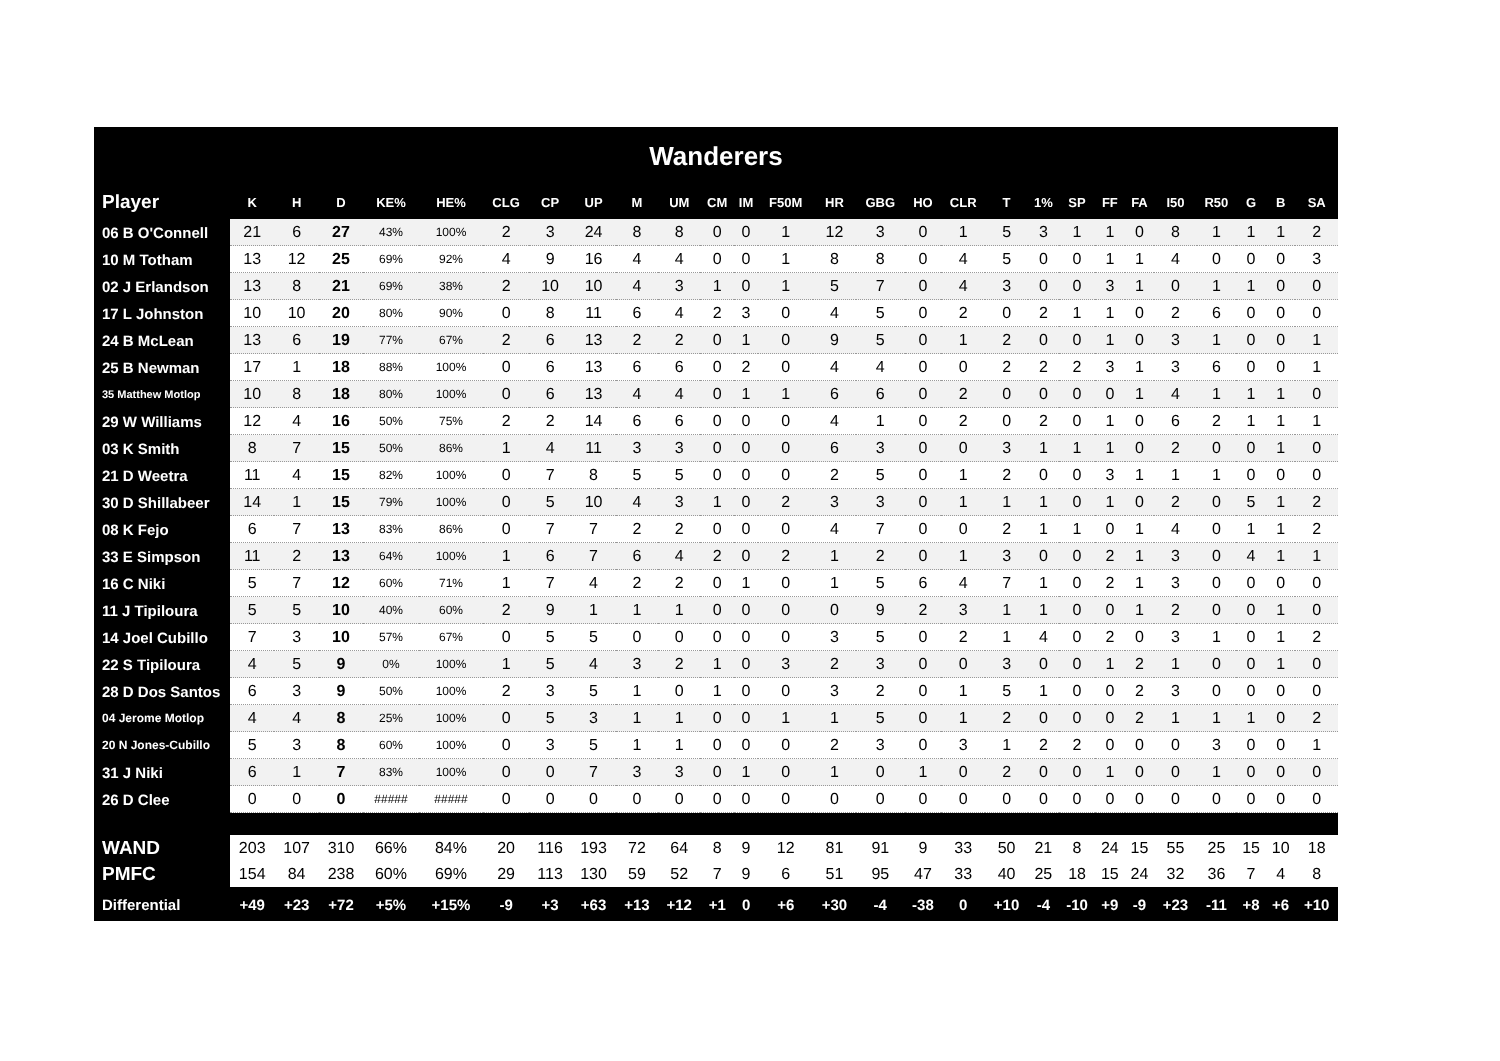| Wanderers | | | | | | | | | | | | | | | | | | | | | | | | | | | |
| --- | --- | --- | --- | --- | --- | --- | --- | --- | --- | --- | --- | --- | --- | --- | --- | --- | --- | --- | --- | --- | --- | --- | --- | --- | --- | --- | --- |
| Player | K | H | D | KE% | HE% | CLG | CP | UP | M | UM | CM | IM | F50M | HR | GBG | HO | CLR | T | 1% | SP | FF | FA | I50 | R50 | G | B | SA |
| 06 B O'Connell | 21 | 6 | 27 | 43% | 100% | 2 | 3 | 24 | 8 | 8 | 0 | 0 | 1 | 12 | 3 | 0 | 1 | 5 | 3 | 1 | 1 | 0 | 8 | 1 | 1 | 1 | 2 |
| 10 M Totham | 13 | 12 | 25 | 69% | 92% | 4 | 9 | 16 | 4 | 4 | 0 | 0 | 1 | 8 | 8 | 0 | 4 | 5 | 0 | 0 | 1 | 1 | 4 | 0 | 0 | 0 | 3 |
| 02 J Erlandson | 13 | 8 | 21 | 69% | 38% | 2 | 10 | 10 | 4 | 3 | 1 | 0 | 1 | 5 | 7 | 0 | 4 | 3 | 0 | 0 | 3 | 1 | 0 | 1 | 1 | 0 | 0 |
| 17 L Johnston | 10 | 10 | 20 | 80% | 90% | 0 | 8 | 11 | 6 | 4 | 2 | 3 | 0 | 4 | 5 | 0 | 2 | 0 | 2 | 1 | 1 | 0 | 2 | 6 | 0 | 0 | 0 |
| 24 B McLean | 13 | 6 | 19 | 77% | 67% | 2 | 6 | 13 | 2 | 2 | 0 | 1 | 0 | 9 | 5 | 0 | 1 | 2 | 0 | 0 | 1 | 0 | 3 | 1 | 0 | 0 | 1 |
| 25 B Newman | 17 | 1 | 18 | 88% | 100% | 0 | 6 | 13 | 6 | 6 | 0 | 2 | 0 | 4 | 4 | 0 | 0 | 2 | 2 | 2 | 3 | 1 | 3 | 6 | 0 | 0 | 1 |
| 35 Matthew Motlop | 10 | 8 | 18 | 80% | 100% | 0 | 6 | 13 | 4 | 4 | 0 | 1 | 1 | 6 | 6 | 0 | 2 | 0 | 0 | 0 | 0 | 1 | 4 | 1 | 1 | 1 | 0 |
| 29 W Williams | 12 | 4 | 16 | 50% | 75% | 2 | 2 | 14 | 6 | 6 | 0 | 0 | 0 | 4 | 1 | 0 | 2 | 0 | 2 | 0 | 1 | 0 | 6 | 2 | 1 | 1 | 1 |
| 03 K Smith | 8 | 7 | 15 | 50% | 86% | 1 | 4 | 11 | 3 | 3 | 0 | 0 | 0 | 6 | 3 | 0 | 0 | 3 | 1 | 1 | 1 | 0 | 2 | 0 | 0 | 1 | 0 |
| 21 D Weetra | 11 | 4 | 15 | 82% | 100% | 0 | 7 | 8 | 5 | 5 | 0 | 0 | 0 | 2 | 5 | 0 | 1 | 2 | 0 | 0 | 3 | 1 | 1 | 1 | 0 | 0 | 0 |
| 30 D Shillabeer | 14 | 1 | 15 | 79% | 100% | 0 | 5 | 10 | 4 | 3 | 1 | 0 | 2 | 3 | 3 | 0 | 1 | 1 | 1 | 0 | 1 | 0 | 2 | 0 | 5 | 1 | 2 |
| 08 K Fejo | 6 | 7 | 13 | 83% | 86% | 0 | 7 | 7 | 2 | 2 | 0 | 0 | 0 | 4 | 7 | 0 | 0 | 2 | 1 | 1 | 0 | 1 | 4 | 0 | 1 | 1 | 2 |
| 33 E Simpson | 11 | 2 | 13 | 64% | 100% | 1 | 6 | 7 | 6 | 4 | 2 | 0 | 2 | 1 | 2 | 0 | 1 | 3 | 0 | 0 | 2 | 1 | 3 | 0 | 4 | 1 | 1 |
| 16 C Niki | 5 | 7 | 12 | 60% | 71% | 1 | 7 | 4 | 2 | 2 | 0 | 1 | 0 | 1 | 5 | 6 | 4 | 7 | 1 | 0 | 2 | 1 | 3 | 0 | 0 | 0 | 0 |
| 11 J Tipiloura | 5 | 5 | 10 | 40% | 60% | 2 | 9 | 1 | 1 | 1 | 0 | 0 | 0 | 0 | 9 | 2 | 3 | 1 | 1 | 0 | 0 | 1 | 2 | 0 | 0 | 1 | 0 |
| 14 Joel Cubillo | 7 | 3 | 10 | 57% | 67% | 0 | 5 | 5 | 0 | 0 | 0 | 0 | 0 | 3 | 5 | 0 | 2 | 1 | 4 | 0 | 2 | 0 | 3 | 1 | 0 | 1 | 2 |
| 22 S Tipiloura | 4 | 5 | 9 | 0% | 100% | 1 | 5 | 4 | 3 | 2 | 1 | 0 | 3 | 2 | 3 | 0 | 0 | 3 | 0 | 0 | 1 | 2 | 1 | 0 | 0 | 1 | 0 |
| 28 D Dos Santos | 6 | 3 | 9 | 50% | 100% | 2 | 3 | 5 | 1 | 0 | 1 | 0 | 0 | 3 | 2 | 0 | 1 | 5 | 1 | 0 | 0 | 2 | 3 | 0 | 0 | 0 | 0 |
| 04 Jerome Motlop | 4 | 4 | 8 | 25% | 100% | 0 | 5 | 3 | 1 | 1 | 0 | 0 | 1 | 1 | 5 | 0 | 1 | 2 | 0 | 0 | 0 | 2 | 1 | 1 | 1 | 0 | 2 |
| 20 N Jones-Cubillo | 5 | 3 | 8 | 60% | 100% | 0 | 3 | 5 | 1 | 1 | 0 | 0 | 0 | 2 | 3 | 0 | 3 | 1 | 2 | 2 | 0 | 0 | 0 | 3 | 0 | 0 | 1 |
| 31 J Niki | 6 | 1 | 7 | 83% | 100% | 0 | 0 | 7 | 3 | 3 | 0 | 1 | 0 | 1 | 0 | 1 | 0 | 2 | 0 | 0 | 1 | 0 | 0 | 1 | 0 | 0 | 0 |
| 26 D Clee | 0 | 0 | 0 | ##### | ##### | 0 | 0 | 0 | 0 | 0 | 0 | 0 | 0 | 0 | 0 | 0 | 0 | 0 | 0 | 0 | 0 | 0 | 0 | 0 | 0 | 0 | 0 |
| WAND | 203 | 107 | 310 | 66% | 84% | 20 | 116 | 193 | 72 | 64 | 8 | 9 | 12 | 81 | 91 | 9 | 33 | 50 | 21 | 8 | 24 | 15 | 55 | 25 | 15 | 10 | 18 |
| PMFC | 154 | 84 | 238 | 60% | 69% | 29 | 113 | 130 | 59 | 52 | 7 | 9 | 6 | 51 | 95 | 47 | 33 | 40 | 25 | 18 | 15 | 24 | 32 | 36 | 7 | 4 | 8 |
| Differential | +49 | +23 | +72 | +5% | +15% | -9 | +3 | +63 | +13 | +12 | +1 | 0 | +6 | +30 | -4 | -38 | 0 | +10 | -4 | -10 | +9 | -9 | +23 | -11 | +8 | +6 | +10 |